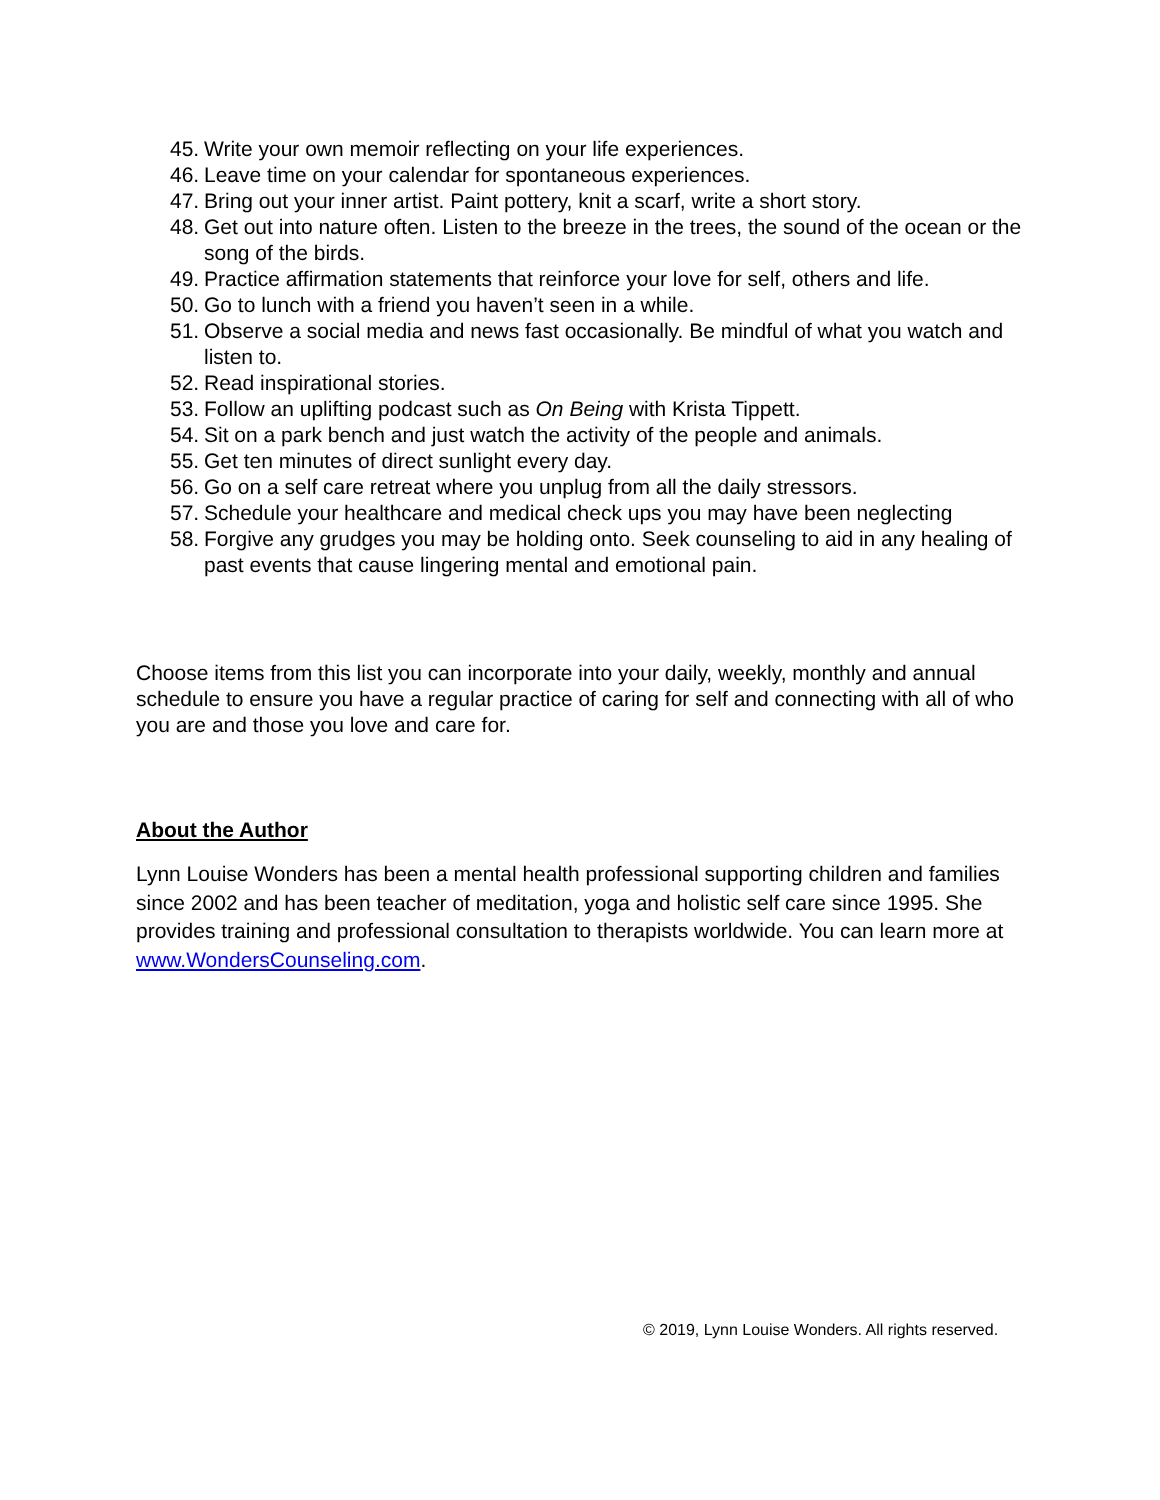45. Write your own memoir reflecting on your life experiences.
46. Leave time on your calendar for spontaneous experiences.
47. Bring out your inner artist. Paint pottery, knit a scarf, write a short story.
48. Get out into nature often. Listen to the breeze in the trees, the sound of the ocean or the song of the birds.
49. Practice affirmation statements that reinforce your love for self, others and life.
50. Go to lunch with a friend you haven’t seen in a while.
51. Observe a social media and news fast occasionally. Be mindful of what you watch and listen to.
52. Read inspirational stories.
53. Follow an uplifting podcast such as On Being with Krista Tippett.
54. Sit on a park bench and just watch the activity of the people and animals.
55. Get ten minutes of direct sunlight every day.
56. Go on a self care retreat where you unplug from all the daily stressors.
57. Schedule your healthcare and medical check ups you may have been neglecting
58. Forgive any grudges you may be holding onto. Seek counseling to aid in any healing of past events that cause lingering mental and emotional pain.
Choose items from this list you can incorporate into your daily, weekly, monthly and annual schedule to ensure you have a regular practice of caring for self and connecting with all of who you are and those you love and care for.
About the Author
Lynn Louise Wonders has been a mental health professional supporting children and families since 2002 and has been teacher of meditation, yoga and holistic self care since 1995. She provides training and professional consultation to therapists worldwide. You can learn more at www.WondersCounseling.com.
© 2019, Lynn Louise Wonders. All rights reserved.